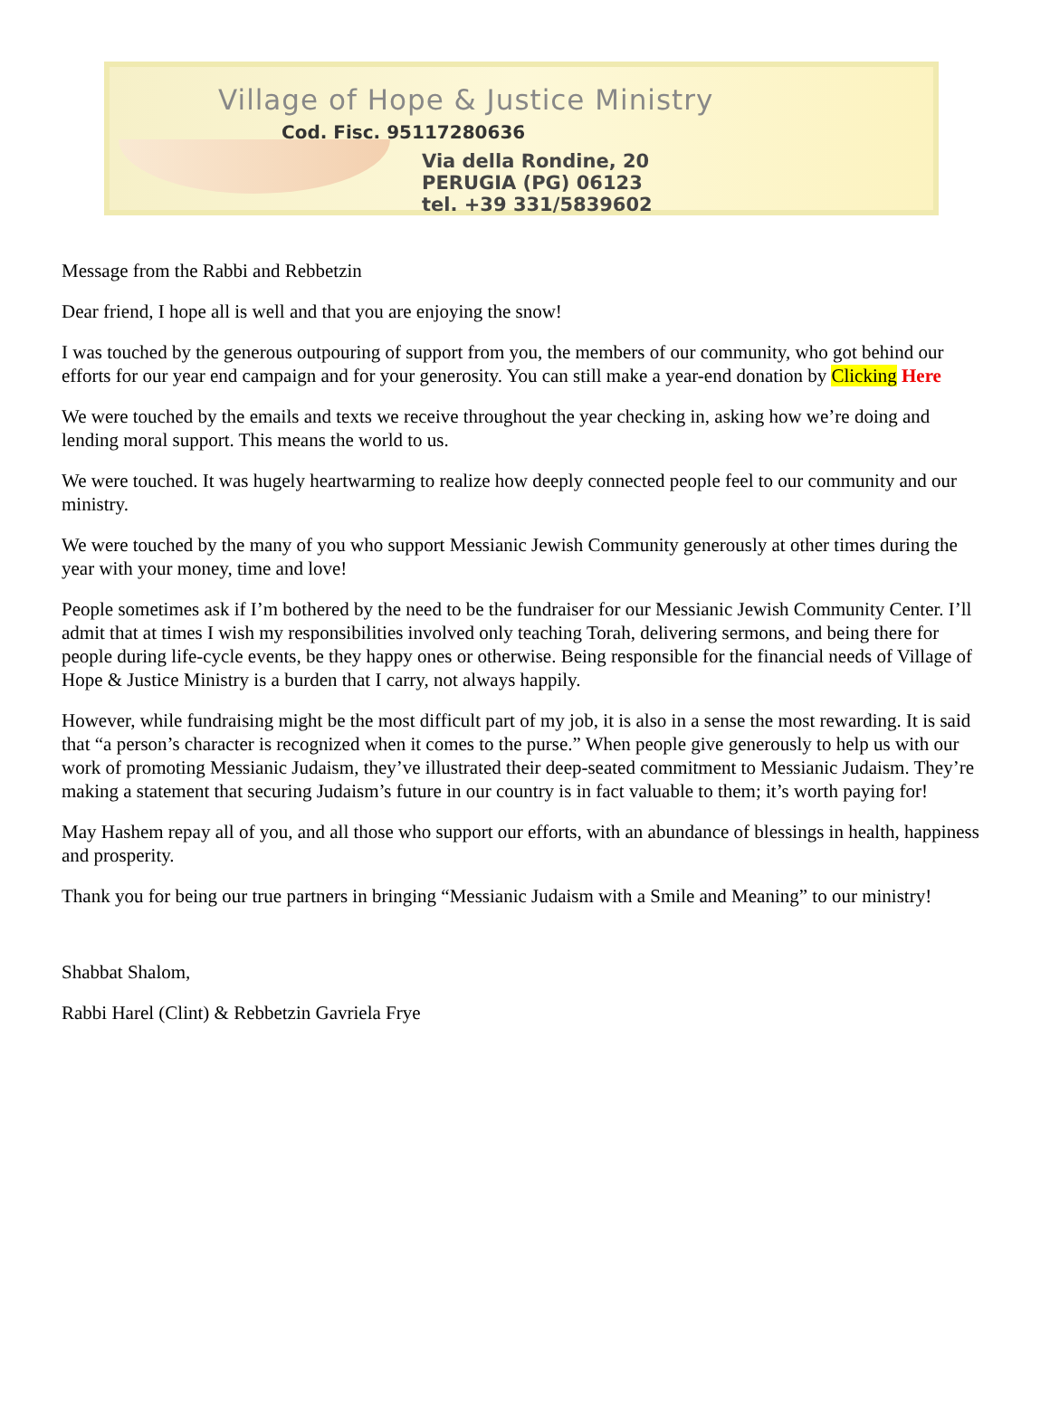Village of Hope & Justice Ministry
Cod. Fisc. 95117280636
Via della Rondine, 20
PERUGIA (PG) 06123
tel. +39 331/5839602
Message from the Rabbi and Rebbetzin
Dear friend, I hope all is well and that you are enjoying the snow!
I was touched by the generous outpouring of support from you, the members of our community, who got behind our efforts for our year end campaign and for your generosity. You can still make a year-end donation by Clicking Here
We were touched by the emails and texts we receive throughout the year checking in, asking how we’re doing and lending moral support. This means the world to us.
We were touched. It was hugely heartwarming to realize how deeply connected people feel to our community and our ministry.
We were touched by the many of you who support Messianic Jewish Community generously at other times during the year with your money, time and love!
People sometimes ask if I’m bothered by the need to be the fundraiser for our Messianic Jewish Community Center. I’ll admit that at times I wish my responsibilities involved only teaching Torah, delivering sermons, and being there for people during life-cycle events, be they happy ones or otherwise. Being responsible for the financial needs of Village of Hope & Justice Ministry is a burden that I carry, not always happily.
However, while fundraising might be the most difficult part of my job, it is also in a sense the most rewarding. It is said that “a person’s character is recognized when it comes to the purse.” When people give generously to help us with our work of promoting Messianic Judaism, they’ve illustrated their deep-seated commitment to Messianic Judaism. They’re making a statement that securing Judaism’s future in our country is in fact valuable to them; it’s worth paying for!
May Hashem repay all of you, and all those who support our efforts, with an abundance of blessings in health, happiness and prosperity.
Thank you for being our true partners in bringing “Messianic Judaism with a Smile and Meaning” to our ministry!
Shabbat Shalom,
Rabbi Harel (Clint) & Rebbetzin Gavriela Frye